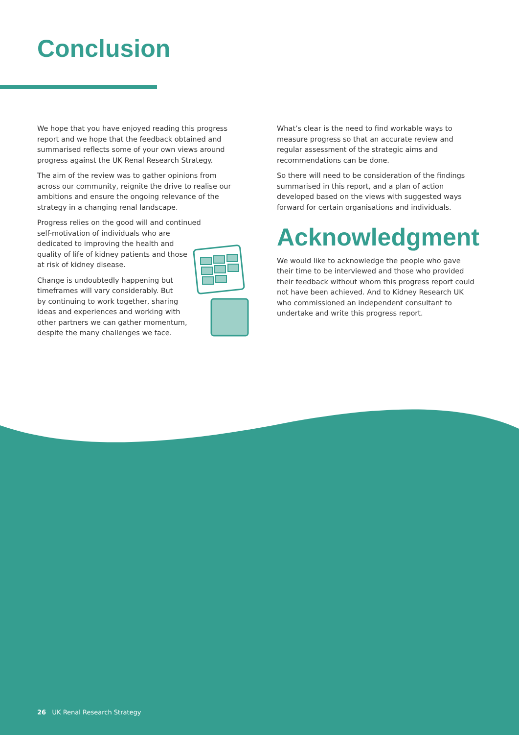Conclusion
We hope that you have enjoyed reading this progress report and we hope that the feedback obtained and summarised reflects some of your own views around progress against the UK Renal Research Strategy.
The aim of the review was to gather opinions from across our community, reignite the drive to realise our ambitions and ensure the ongoing relevance of the strategy in a changing renal landscape.
Progress relies on the good will and continued
self-motivation of individuals who are
dedicated to improving the health and
quality of life of kidney patients and those
at risk of kidney disease.
Change is undoubtedly happening but
timeframes will vary considerably. But
by continuing to work together, sharing
ideas and experiences and working with
other partners we can gather momentum,
despite the many challenges we face.
What’s clear is the need to find workable ways to measure progress so that an accurate review and regular assessment of the strategic aims and recommendations can be done.
So there will need to be consideration of the findings summarised in this report, and a plan of action developed based on the views with suggested ways forward for certain organisations and individuals.
Acknowledgment
We would like to acknowledge the people who gave their time to be interviewed and those who provided their feedback without whom this progress report could not have been achieved. And to Kidney Research UK who commissioned an independent consultant to undertake and write this progress report.
26 UK Renal Research Strategy